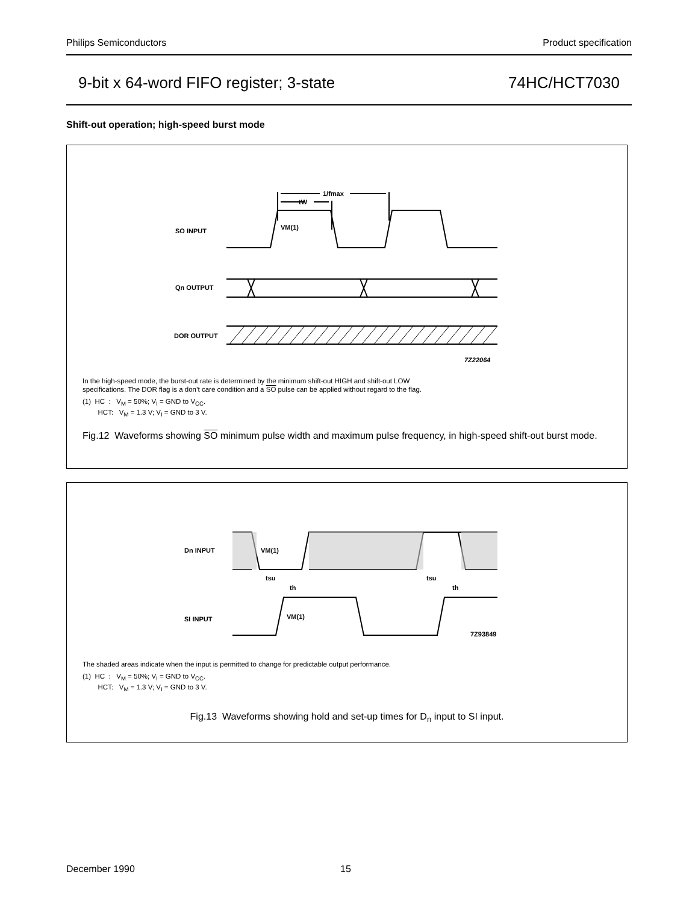Philips Semiconductors Product specification
9-bit x 64-word FIFO register; 3-state 74HC/HCT7030
Shift-out operation; high-speed burst mode
SO INPUT
Qn OUTPUT
DOR OUTPUT
VM(1)
1/fmax
tW
7Z22064
In the high-speed mode, the burst-out rate is determined by the minimum shift-out HIGH and shift-out LOW
specifications. The DOR flag is a don’t care condition and a SO pulse can be applied without regard to the flag.
(1) HC : V<sub>M</sub> = 50%; V<sub>I</sub> = GND to V<sub>CC</sub>.
HCT: V<sub>M</sub> = 1.3 V; V<sub>I</sub> = GND to 3 V.
Fig.12 Waveforms showing SO minimum pulse width and maximum pulse frequency, in high-speed shift-out burst mode.
Dn INPUT
SI INPUT
VM(1)
VM(1)
tsu
th
tsu
th
7Z93849
The shaded areas indicate when the input is permitted to change for predictable output performance.
(1) HC : V<sub>M</sub> = 50%; V<sub>I</sub> = GND to V<sub>CC</sub>.
HCT: V<sub>M</sub> = 1.3 V; V<sub>I</sub> = GND to 3 V.
Fig.13 Waveforms showing hold and set-up times for D<sub>n</sub> input to SI input.
December 1990 15